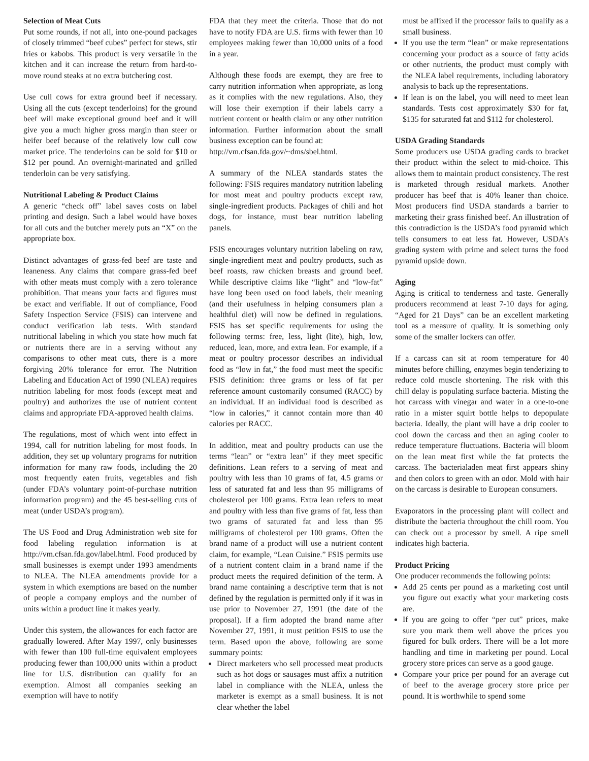Selection of Meat Cuts
Put some rounds, if not all, into one-pound packages of closely trimmed “beef cubes” perfect for stews, stir fries or kabobs. This product is very versatile in the kitchen and it can increase the return from hard-to-move round steaks at no extra butchering cost.
Use cull cows for extra ground beef if necessary. Using all the cuts (except tenderloins) for the ground beef will make exceptional ground beef and it will give you a much higher gross margin than steer or heifer beef because of the relatively low cull cow market price. The tenderloins can be sold for $10 or $12 per pound. An overnight-marinated and grilled tenderloin can be very satisfying.
Nutritional Labeling & Product Claims
A generic “check off” label saves costs on label printing and design. Such a label would have boxes for all cuts and the butcher merely puts an “X” on the appropriate box.
Distinct advantages of grass-fed beef are taste and leaneness. Any claims that compare grass-fed beef with other meats must comply with a zero tolerance prohibition. That means your facts and figures must be exact and verifiable. If out of compliance, Food Safety Inspection Service (FSIS) can intervene and conduct verification lab tests. With standard nutritional labeling in which you state how much fat or nutrients there are in a serving without any comparisons to other meat cuts, there is a more forgiving 20% tolerance for error. The Nutrition Labeling and Education Act of 1990 (NLEA) requires nutrition labeling for most foods (except meat and poultry) and authorizes the use of nutrient content claims and appropriate FDA-approved health claims.
The regulations, most of which went into effect in 1994, call for nutrition labeling for most foods. In addition, they set up voluntary programs for nutrition information for many raw foods, including the 20 most frequently eaten fruits, vegetables and fish (under FDA’s voluntary point-of-purchase nutrition information program) and the 45 best-selling cuts of meat (under USDA’s program).
The US Food and Drug Administration web site for food labeling regulation information is at http://vm.cfsan.fda.gov/label.html. Food produced by small businesses is exempt under 1993 amendments to NLEA. The NLEA amendments provide for a system in which exemptions are based on the number of people a company employs and the number of units within a product line it makes yearly.
Under this system, the allowances for each factor are gradually lowered. After May 1997, only businesses with fewer than 100 full-time equivalent employees producing fewer than 100,000 units within a product line for U.S. distribution can qualify for an exemption. Almost all companies seeking an exemption will have to notify
FDA that they meet the criteria. Those that do not have to notify FDA are U.S. firms with fewer than 10 employees making fewer than 10,000 units of a food in a year.
Although these foods are exempt, they are free to carry nutrition information when appropriate, as long as it complies with the new regulations. Also, they will lose their exemption if their labels carry a nutrient content or health claim or any other nutrition information. Further information about the small business exception can be found at:
http://vm.cfsan.fda.gov/~dms/sbel.html.
A summary of the NLEA standards states the following: FSIS requires mandatory nutrition labeling for most meat and poultry products except raw, single-ingredient products. Packages of chili and hot dogs, for instance, must bear nutrition labeling panels.
FSIS encourages voluntary nutrition labeling on raw, single-ingredient meat and poultry products, such as beef roasts, raw chicken breasts and ground beef. While descriptive claims like “light” and “low-fat” have long been used on food labels, their meaning (and their usefulness in helping consumers plan a healthful diet) will now be defined in regulations. FSIS has set specific requirements for using the following terms: free, less, light (lite), high, low, reduced, lean, more, and extra lean. For example, if a meat or poultry processor describes an individual food as “low in fat,” the food must meet the specific FSIS definition: three grams or less of fat per reference amount customarily consumed (RACC) by an individual. If an individual food is described as “low in calories,” it cannot contain more than 40 calories per RACC.
In addition, meat and poultry products can use the terms “lean” or “extra lean” if they meet specific definitions. Lean refers to a serving of meat and poultry with less than 10 grams of fat, 4.5 grams or less of saturated fat and less than 95 milligrams of cholesterol per 100 grams. Extra lean refers to meat and poultry with less than five grams of fat, less than two grams of saturated fat and less than 95 milligrams of cholesterol per 100 grams. Often the brand name of a product will use a nutrient content claim, for example, “Lean Cuisine.” FSIS permits use of a nutrient content claim in a brand name if the product meets the required definition of the term. A brand name containing a descriptive term that is not defined by the regulation is permitted only if it was in use prior to November 27, 1991 (the date of the proposal). If a firm adopted the brand name after November 27, 1991, it must petition FSIS to use the term. Based upon the above, following are some summary points:
Direct marketers who sell processed meat products such as hot dogs or sausages must affix a nutrition label in compliance with the NLEA, unless the marketer is exempt as a small business. It is not clear whether the label
must be affixed if the processor fails to qualify as a small business.
If you use the term “lean” or make representations concerning your product as a source of fatty acids or other nutrients, the product must comply with the NLEA label requirements, including laboratory analysis to back up the representations.
If lean is on the label, you will need to meet lean standards. Tests cost approximately $30 for fat, $135 for saturated fat and $112 for cholesterol.
USDA Grading Standards
Some producers use USDA grading cards to bracket their product within the select to mid-choice. This allows them to maintain product consistency. The rest is marketed through residual markets. Another producer has beef that is 40% leaner than choice. Most producers find USDA standards a barrier to marketing their grass finished beef. An illustration of this contradiction is the USDA’s food pyramid which tells consumers to eat less fat. However, USDA’s grading system with prime and select turns the food pyramid upside down.
Aging
Aging is critical to tenderness and taste. Generally producers recommend at least 7-10 days for aging. “Aged for 21 Days” can be an excellent marketing tool as a measure of quality. It is something only some of the smaller lockers can offer.
If a carcass can sit at room temperature for 40 minutes before chilling, enzymes begin tenderizing to reduce cold muscle shortening. The risk with this chill delay is populating surface bacteria. Misting the hot carcass with vinegar and water in a one-to-one ratio in a mister squirt bottle helps to depopulate bacteria. Ideally, the plant will have a drip cooler to cool down the carcass and then an aging cooler to reduce temperature fluctuations. Bacteria will bloom on the lean meat first while the fat protects the carcass. The bacterialaden meat first appears shiny and then colors to green with an odor. Mold with hair on the carcass is desirable to European consumers.
Evaporators in the processing plant will collect and distribute the bacteria throughout the chill room. You can check out a processor by smell. A ripe smell indicates high bacteria.
Product Pricing
One producer recommends the following points:
Add 25 cents per pound as a marketing cost until you figure out exactly what your marketing costs are.
If you are going to offer “per cut” prices, make sure you mark them well above the prices you figured for bulk orders. There will be a lot more handling and time in marketing per pound. Local grocery store prices can serve as a good gauge.
Compare your price per pound for an average cut of beef to the average grocery store price per pound. It is worthwhile to spend some